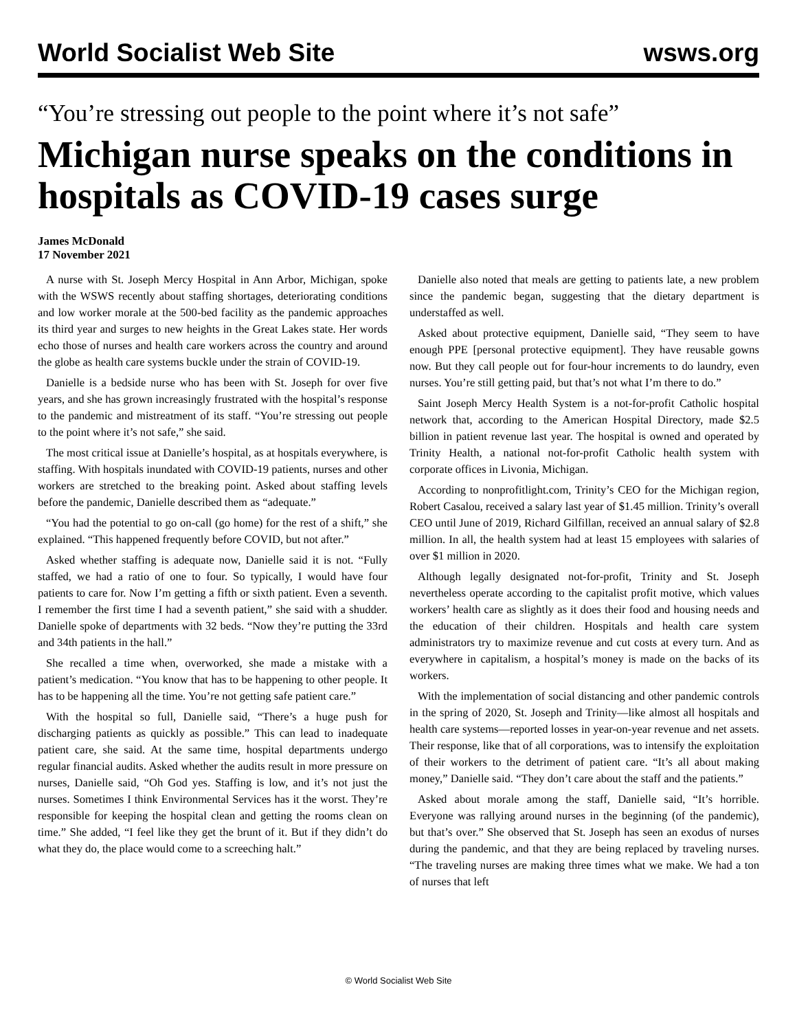World Socialist Web Site wsws.org
“You’re stressing out people to the point where it’s not safe”
Michigan nurse speaks on the conditions in hospitals as COVID-19 cases surge
James McDonald
17 November 2021
A nurse with St. Joseph Mercy Hospital in Ann Arbor, Michigan, spoke with the WSWS recently about staffing shortages, deteriorating conditions and low worker morale at the 500-bed facility as the pandemic approaches its third year and surges to new heights in the Great Lakes state. Her words echo those of nurses and health care workers across the country and around the globe as health care systems buckle under the strain of COVID-19.
Danielle is a bedside nurse who has been with St. Joseph for over five years, and she has grown increasingly frustrated with the hospital’s response to the pandemic and mistreatment of its staff. “You’re stressing out people to the point where it’s not safe,” she said.
The most critical issue at Danielle’s hospital, as at hospitals everywhere, is staffing. With hospitals inundated with COVID-19 patients, nurses and other workers are stretched to the breaking point. Asked about staffing levels before the pandemic, Danielle described them as “adequate.”
“You had the potential to go on-call (go home) for the rest of a shift,” she explained. “This happened frequently before COVID, but not after.”
Asked whether staffing is adequate now, Danielle said it is not. “Fully staffed, we had a ratio of one to four. So typically, I would have four patients to care for. Now I’m getting a fifth or sixth patient. Even a seventh. I remember the first time I had a seventh patient,” she said with a shudder. Danielle spoke of departments with 32 beds. “Now they’re putting the 33rd and 34th patients in the hall.”
She recalled a time when, overworked, she made a mistake with a patient’s medication. “You know that has to be happening to other people. It has to be happening all the time. You’re not getting safe patient care.”
With the hospital so full, Danielle said, “There’s a huge push for discharging patients as quickly as possible.” This can lead to inadequate patient care, she said. At the same time, hospital departments undergo regular financial audits. Asked whether the audits result in more pressure on nurses, Danielle said, “Oh God yes. Staffing is low, and it’s not just the nurses. Sometimes I think Environmental Services has it the worst. They’re responsible for keeping the hospital clean and getting the rooms clean on time.” She added, “I feel like they get the brunt of it. But if they didn’t do what they do, the place would come to a screeching halt.”
Danielle also noted that meals are getting to patients late, a new problem since the pandemic began, suggesting that the dietary department is understaffed as well.
Asked about protective equipment, Danielle said, “They seem to have enough PPE [personal protective equipment]. They have reusable gowns now. But they call people out for four-hour increments to do laundry, even nurses. You’re still getting paid, but that’s not what I’m there to do.”
Saint Joseph Mercy Health System is a not-for-profit Catholic hospital network that, according to the American Hospital Directory, made $2.5 billion in patient revenue last year. The hospital is owned and operated by Trinity Health, a national not-for-profit Catholic health system with corporate offices in Livonia, Michigan.
According to nonprofitlight.com, Trinity’s CEO for the Michigan region, Robert Casalou, received a salary last year of $1.45 million. Trinity’s overall CEO until June of 2019, Richard Gilfillan, received an annual salary of $2.8 million. In all, the health system had at least 15 employees with salaries of over $1 million in 2020.
Although legally designated not-for-profit, Trinity and St. Joseph nevertheless operate according to the capitalist profit motive, which values workers’ health care as slightly as it does their food and housing needs and the education of their children. Hospitals and health care system administrators try to maximize revenue and cut costs at every turn. And as everywhere in capitalism, a hospital’s money is made on the backs of its workers.
With the implementation of social distancing and other pandemic controls in the spring of 2020, St. Joseph and Trinity—like almost all hospitals and health care systems—reported losses in year-on-year revenue and net assets. Their response, like that of all corporations, was to intensify the exploitation of their workers to the detriment of patient care. “It’s all about making money,” Danielle said. “They don’t care about the staff and the patients.”
Asked about morale among the staff, Danielle said, “It’s horrible. Everyone was rallying around nurses in the beginning (of the pandemic), but that’s over.” She observed that St. Joseph has seen an exodus of nurses during the pandemic, and that they are being replaced by traveling nurses. “The traveling nurses are making three times what we make. We had a ton of nurses that left
© World Socialist Web Site